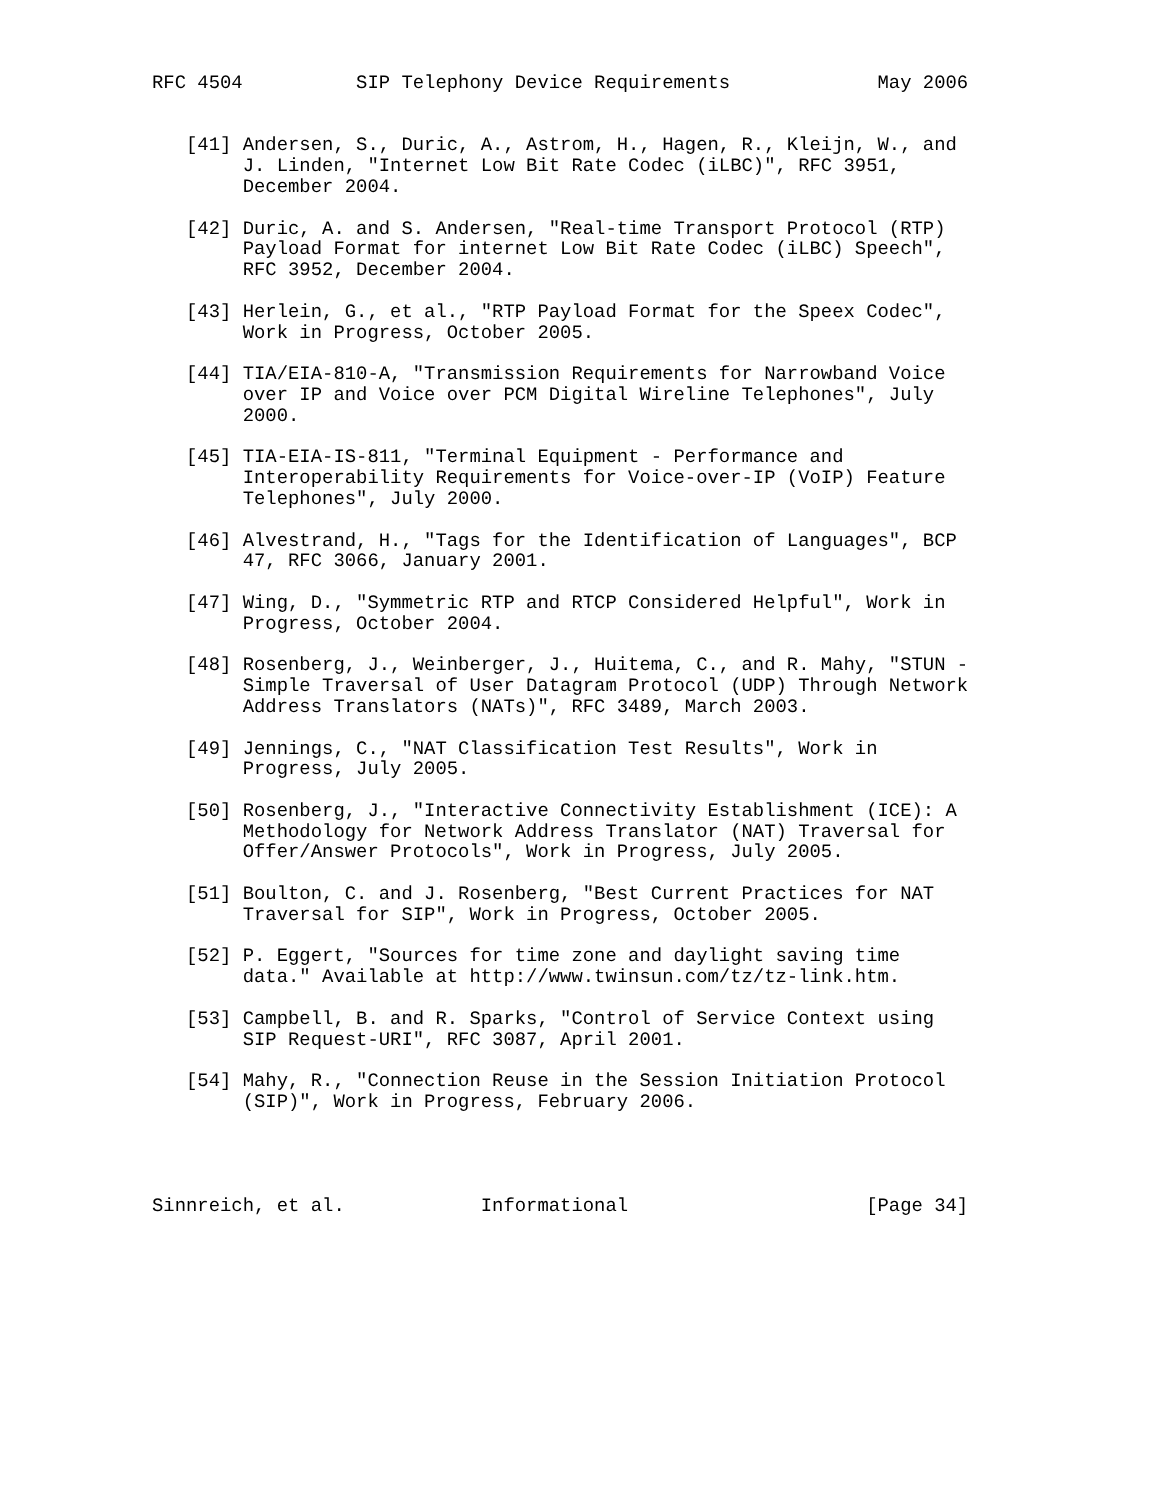RFC 4504          SIP Telephony Device Requirements             May 2006


   [41] Andersen, S., Duric, A., Astrom, H., Hagen, R., Kleijn, W., and
        J. Linden, "Internet Low Bit Rate Codec (iLBC)", RFC 3951,
        December 2004.

   [42] Duric, A. and S. Andersen, "Real-time Transport Protocol (RTP)
        Payload Format for internet Low Bit Rate Codec (iLBC) Speech",
        RFC 3952, December 2004.

   [43] Herlein, G., et al., "RTP Payload Format for the Speex Codec",
        Work in Progress, October 2005.

   [44] TIA/EIA-810-A, "Transmission Requirements for Narrowband Voice
        over IP and Voice over PCM Digital Wireline Telephones", July
        2000.

   [45] TIA-EIA-IS-811, "Terminal Equipment - Performance and
        Interoperability Requirements for Voice-over-IP (VoIP) Feature
        Telephones", July 2000.

   [46] Alvestrand, H., "Tags for the Identification of Languages", BCP
        47, RFC 3066, January 2001.

   [47] Wing, D., "Symmetric RTP and RTCP Considered Helpful", Work in
        Progress, October 2004.

   [48] Rosenberg, J., Weinberger, J., Huitema, C., and R. Mahy, "STUN -
        Simple Traversal of User Datagram Protocol (UDP) Through Network
        Address Translators (NATs)", RFC 3489, March 2003.

   [49] Jennings, C., "NAT Classification Test Results", Work in
        Progress, July 2005.

   [50] Rosenberg, J., "Interactive Connectivity Establishment (ICE): A
        Methodology for Network Address Translator (NAT) Traversal for
        Offer/Answer Protocols", Work in Progress, July 2005.

   [51] Boulton, C. and J. Rosenberg, "Best Current Practices for NAT
        Traversal for SIP", Work in Progress, October 2005.

   [52] P. Eggert, "Sources for time zone and daylight saving time
        data." Available at http://www.twinsun.com/tz/tz-link.htm.

   [53] Campbell, B. and R. Sparks, "Control of Service Context using
        SIP Request-URI", RFC 3087, April 2001.

   [54] Mahy, R., "Connection Reuse in the Session Initiation Protocol
        (SIP)", Work in Progress, February 2006.




Sinnreich, et al.            Informational                     [Page 34]